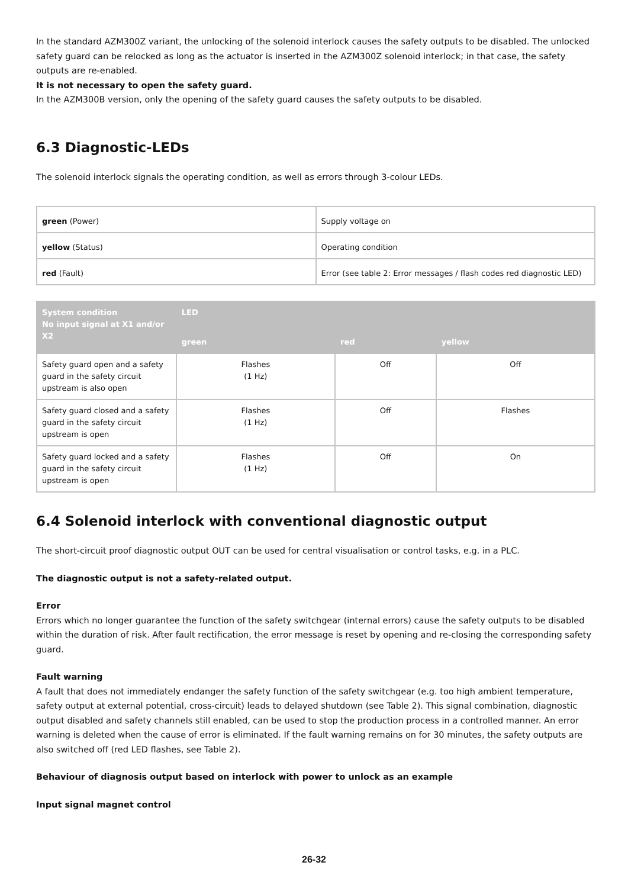In the standard AZM300Z variant, the unlocking of the solenoid interlock causes the safety outputs to be disabled. The unlocked safety guard can be relocked as long as the actuator is inserted in the AZM300Z solenoid interlock; in that case, the safety outputs are re-enabled.
It is not necessary to open the safety guard.
In the AZM300B version, only the opening of the safety guard causes the safety outputs to be disabled.
6.3 Diagnostic-LEDs
The solenoid interlock signals the operating condition, as well as errors through 3-colour LEDs.
| green (Power) | Supply voltage on |
| yellow (Status) | Operating condition |
| red (Fault) | Error (see table 2: Error messages / flash codes red diagnostic LED) |
| System condition No input signal at X1 and/or X2 | LED | | |
| --- | --- | --- | --- |
| | green | red | yellow |
| Safety guard open and a safety guard in the safety circuit upstream is also open | Flashes (1 Hz) | Off | Off |
| Safety guard closed and a safety guard in the safety circuit upstream is open | Flashes (1 Hz) | Off | Flashes |
| Safety guard locked and a safety guard in the safety circuit upstream is open | Flashes (1 Hz) | Off | On |
6.4 Solenoid interlock with conventional diagnostic output
The short-circuit proof diagnostic output OUT can be used for central visualisation or control tasks, e.g. in a PLC.
The diagnostic output is not a safety-related output.
Error
Errors which no longer guarantee the function of the safety switchgear (internal errors) cause the safety outputs to be disabled within the duration of risk. After fault rectification, the error message is reset by opening and re-closing the corresponding safety guard.
Fault warning
A fault that does not immediately endanger the safety function of the safety switchgear (e.g. too high ambient temperature, safety output at external potential, cross-circuit) leads to delayed shutdown (see Table 2). This signal combination, diagnostic output disabled and safety channels still enabled, can be used to stop the production process in a controlled manner. An error warning is deleted when the cause of error is eliminated. If the fault warning remains on for 30 minutes, the safety outputs are also switched off (red LED flashes, see Table 2).
Behaviour of diagnosis output based on interlock with power to unlock as an example
Input signal magnet control
26-32